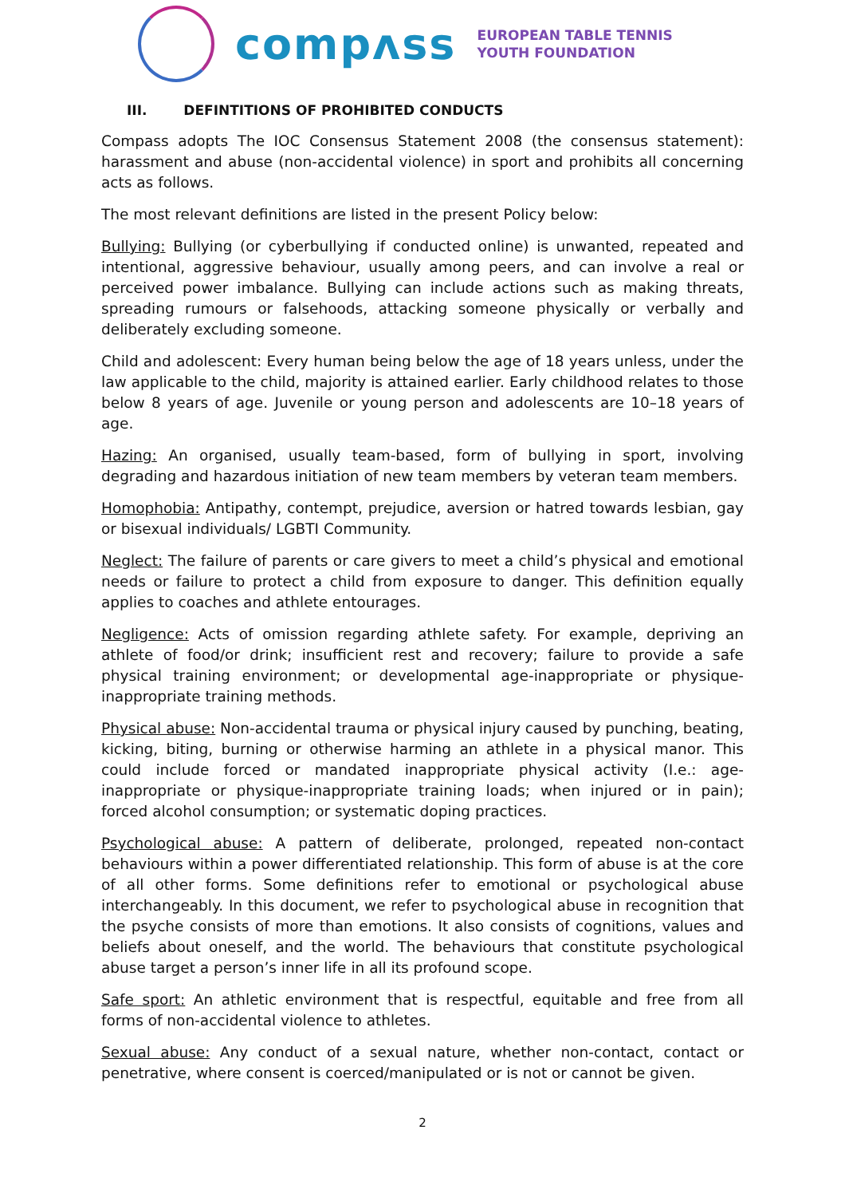compʌss
EUROPEAN TABLE TENNIS
YOUTH FOUNDATION
III. DEFINTITIONS OF PROHIBITED CONDUCTS
Compass adopts The IOC Consensus Statement 2008 (the consensus statement): harassment and abuse (non-accidental violence) in sport and prohibits all concerning acts as follows.
The most relevant definitions are listed in the present Policy below:
Bullying: Bullying (or cyberbullying if conducted online) is unwanted, repeated and intentional, aggressive behaviour, usually among peers, and can involve a real or perceived power imbalance. Bullying can include actions such as making threats, spreading rumours or falsehoods, attacking someone physically or verbally and deliberately excluding someone.
Child and adolescent: Every human being below the age of 18 years unless, under the law applicable to the child, majority is attained earlier. Early childhood relates to those below 8 years of age. Juvenile or young person and adolescents are 10–18 years of age.
Hazing: An organised, usually team-based, form of bullying in sport, involving degrading and hazardous initiation of new team members by veteran team members.
Homophobia: Antipathy, contempt, prejudice, aversion or hatred towards lesbian, gay or bisexual individuals/ LGBTI Community.
Neglect: The failure of parents or care givers to meet a child’s physical and emotional needs or failure to protect a child from exposure to danger. This definition equally applies to coaches and athlete entourages.
Negligence: Acts of omission regarding athlete safety. For example, depriving an athlete of food/or drink; insufficient rest and recovery; failure to provide a safe physical training environment; or developmental age-inappropriate or physique-inappropriate training methods.
Physical abuse: Non-accidental trauma or physical injury caused by punching, beating, kicking, biting, burning or otherwise harming an athlete in a physical manor. This could include forced or mandated inappropriate physical activity (I.e.: age-inappropriate or physique-inappropriate training loads; when injured or in pain); forced alcohol consumption; or systematic doping practices.
Psychological abuse: A pattern of deliberate, prolonged, repeated non-contact behaviours within a power differentiated relationship. This form of abuse is at the core of all other forms. Some definitions refer to emotional or psychological abuse interchangeably. In this document, we refer to psychological abuse in recognition that the psyche consists of more than emotions. It also consists of cognitions, values and beliefs about oneself, and the world. The behaviours that constitute psychological abuse target a person’s inner life in all its profound scope.
Safe sport: An athletic environment that is respectful, equitable and free from all forms of non-accidental violence to athletes.
Sexual abuse: Any conduct of a sexual nature, whether non-contact, contact or penetrative, where consent is coerced/manipulated or is not or cannot be given.
2